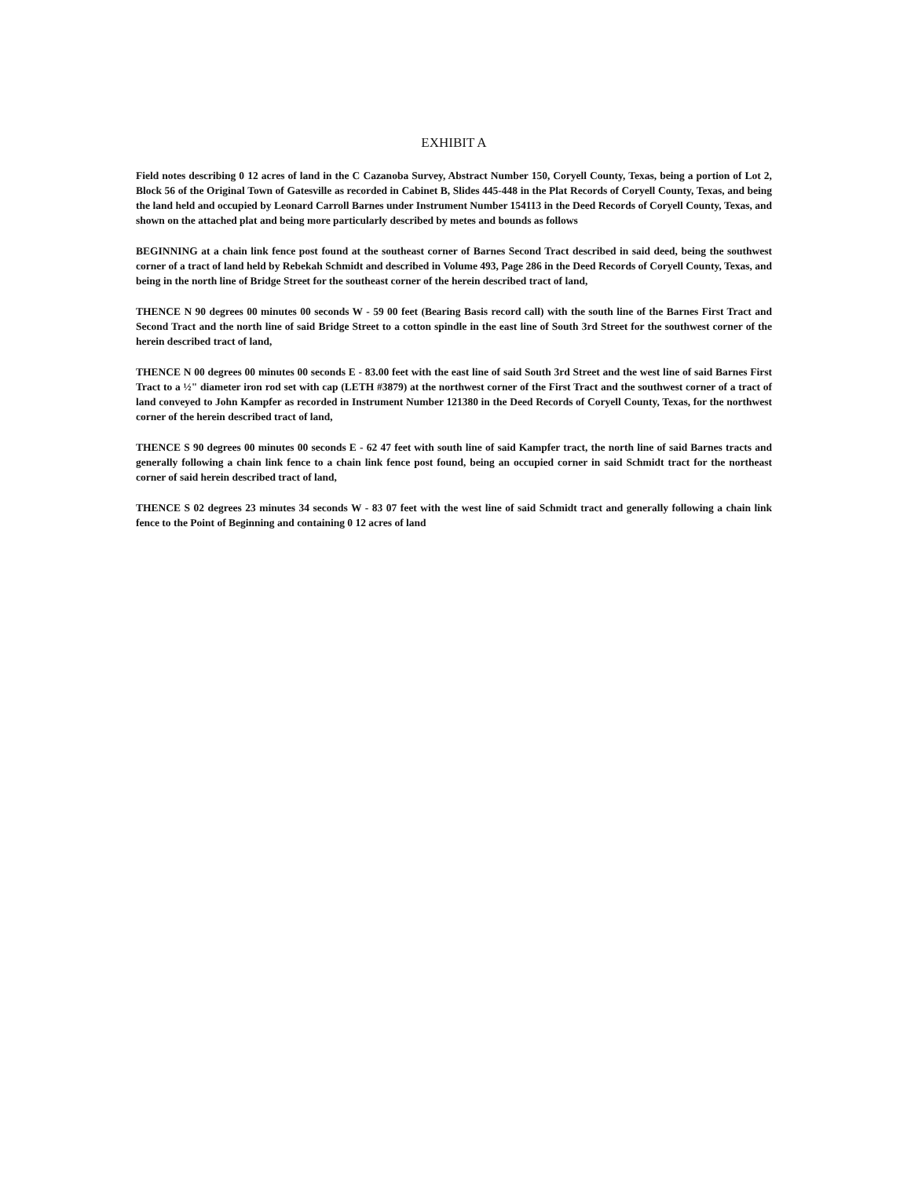EXHIBIT A
Field notes describing 0 12 acres of land in the C Cazanoba Survey, Abstract Number 150, Coryell County, Texas, being a portion of Lot 2, Block 56 of the Original Town of Gatesville as recorded in Cabinet B, Slides 445-448 in the Plat Records of Coryell County, Texas, and being the land held and occupied by Leonard Carroll Barnes under Instrument Number 154113 in the Deed Records of Coryell County, Texas, and shown on the attached plat and being more particularly described by metes and bounds as follows
BEGINNING at a chain link fence post found at the southeast corner of Barnes Second Tract described in said deed, being the southwest corner of a tract of land held by Rebekah Schmidt and described in Volume 493, Page 286 in the Deed Records of Coryell County, Texas, and being in the north line of Bridge Street for the southeast corner of the herein described tract of land,
THENCE N 90 degrees 00 minutes 00 seconds W - 59 00 feet (Bearing Basis record call) with the south line of the Barnes First Tract and Second Tract and the north line of said Bridge Street to a cotton spindle in the east line of South 3rd Street for the southwest corner of the herein described tract of land,
THENCE N 00 degrees 00 minutes 00 seconds E - 83.00 feet with the east line of said South 3rd Street and the west line of said Barnes First Tract to a ½" diameter iron rod set with cap (LETH #3879) at the northwest corner of the First Tract and the southwest corner of a tract of land conveyed to John Kampfer as recorded in Instrument Number 121380 in the Deed Records of Coryell County, Texas, for the northwest corner of the herein described tract of land,
THENCE S 90 degrees 00 minutes 00 seconds E - 62 47 feet with south line of said Kampfer tract, the north line of said Barnes tracts and generally following a chain link fence to a chain link fence post found, being an occupied corner in said Schmidt tract for the northeast corner of said herein described tract of land,
THENCE S 02 degrees 23 minutes 34 seconds W - 83 07 feet with the west line of said Schmidt tract and generally following a chain link fence to the Point of Beginning and containing 0 12 acres of land